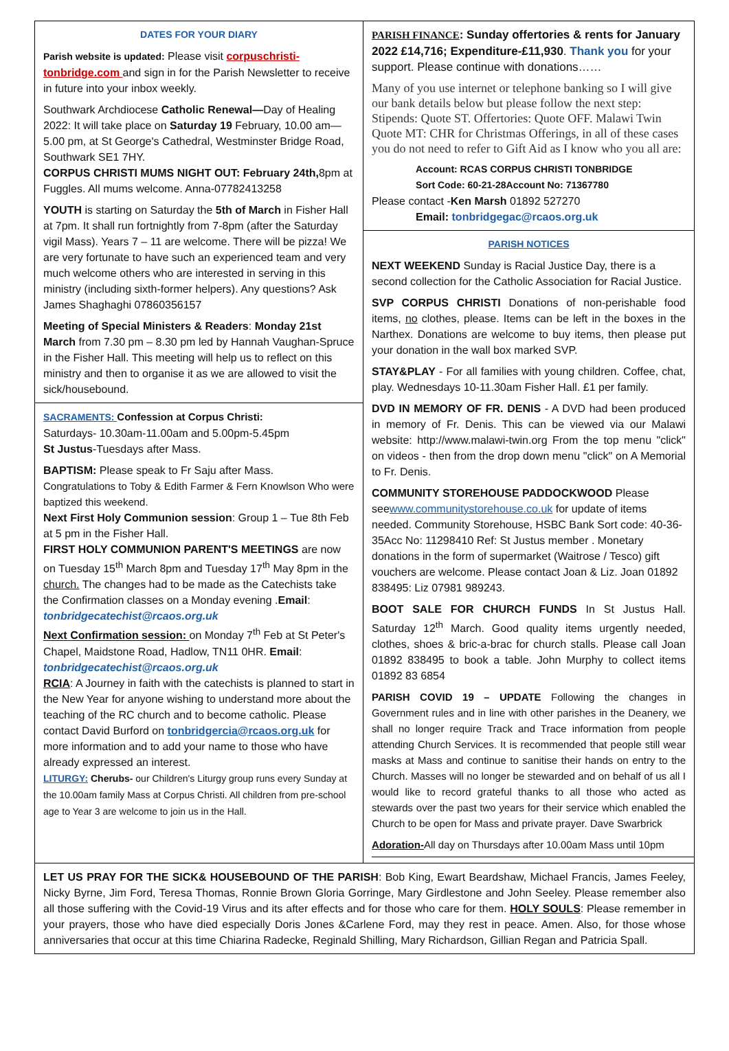DATES FOR YOUR DIARY
Parish website is updated: Please visit corpuschristi-tonbridge.com and sign in for the Parish Newsletter to receive in future into your inbox weekly.
Southwark Archdiocese Catholic Renewal—Day of Healing 2022: It will take place on Saturday 19 February, 10.00 am—5.00 pm, at St George's Cathedral, Westminster Bridge Road, Southwark SE1 7HY.
CORPUS CHRISTI MUMS NIGHT OUT: February 24th, 8pm at Fuggles. All mums welcome. Anna-07782413258
YOUTH is starting on Saturday the 5th of March in Fisher Hall at 7pm. It shall run fortnightly from 7-8pm (after the Saturday vigil Mass). Years 7 – 11 are welcome. There will be pizza! We are very fortunate to have such an experienced team and very much welcome others who are interested in serving in this ministry (including sixth-former helpers). Any questions? Ask James Shaghaghi 07860356157
Meeting of Special Ministers & Readers: Monday 21st March from 7.30 pm – 8.30 pm led by Hannah Vaughan-Spruce in the Fisher Hall. This meeting will help us to reflect on this ministry and then to organise it as we are allowed to visit the sick/housebound.
SACRAMENTS: Confession at Corpus Christi:
Saturdays- 10.30am-11.00am and 5.00pm-5.45pm
St Justus-Tuesdays after Mass.
BAPTISM: Please speak to Fr Saju after Mass.
Congratulations to Toby & Edith Farmer & Fern Knowlson Who were baptized this weekend.
Next First Holy Communion session: Group 1 – Tue 8th Feb at 5 pm in the Fisher Hall.
FIRST HOLY COMMUNION PARENT'S MEETINGS are now on Tuesday 15<sup>th</sup> March 8pm and Tuesday 17<sup>th</sup> May 8pm in the church. The changes had to be made as the Catechists take the Confirmation classes on a Monday evening .Email: tonbridgecatechist@rcaos.org.uk
Next Confirmation session: on Monday 7<sup>th</sup> Feb at St Peter's Chapel, Maidstone Road, Hadlow, TN11 0HR. Email: tonbridgecatechist@rcaos.org.uk
RCIA: A Journey in faith with the catechists is planned to start in the New Year for anyone wishing to understand more about the teaching of the RC church and to become catholic. Please contact David Burford on tonbridgercia@rcaos.org.uk for more information and to add your name to those who have already expressed an interest.
LITURGY: Cherubs- our Children's Liturgy group runs every Sunday at the 10.00am family Mass at Corpus Christi. All children from pre-school age to Year 3 are welcome to join us in the Hall.
PARISH FINANCE: Sunday offertories & rents for January 2022 £14,716; Expenditure-£11,930. Thank you for your support. Please continue with donations……
Many of you use internet or telephone banking so I will give our bank details below but please follow the next step: Stipends: Quote ST. Offertories: Quote OFF. Malawi Twin Quote MT: CHR for Christmas Offerings, in all of these cases you do not need to refer to Gift Aid as I know who you all are:
Account: RCAS CORPUS CHRISTI TONBRIDGE
Sort Code: 60-21-28Account No: 71367780
Please contact -Ken Marsh 01892 527270
Email: tonbridgegac@rcaos.org.uk
PARISH NOTICES
NEXT WEEKEND Sunday is Racial Justice Day, there is a second collection for the Catholic Association for Racial Justice.
SVP CORPUS CHRISTI Donations of non-perishable food items, no clothes, please. Items can be left in the boxes in the Narthex. Donations are welcome to buy items, then please put your donation in the wall box marked SVP.
STAY&PLAY - For all families with young children. Coffee, chat, play. Wednesdays 10-11.30am Fisher Hall. £1 per family.
DVD IN MEMORY OF FR. DENIS - A DVD had been produced in memory of Fr. Denis. This can be viewed via our Malawi website: http://www.malawi-twin.org From the top menu "click" on videos - then from the drop down menu "click" on A Memorial to Fr. Denis.
COMMUNITY STOREHOUSE PADDOCKWOOD Please seewww.communitystorehouse.co.uk for update of items needed. Community Storehouse, HSBC Bank Sort code: 40-36-35Acc No: 11298410 Ref: St Justus member . Monetary donations in the form of supermarket (Waitrose / Tesco) gift vouchers are welcome. Please contact Joan & Liz. Joan 01892 838495: Liz 07981 989243.
BOOT SALE FOR CHURCH FUNDS In St Justus Hall. Saturday 12<sup>th</sup> March. Good quality items urgently needed, clothes, shoes & bric-a-brac for church stalls. Please call Joan 01892 838495 to book a table. John Murphy to collect items 01892 83 6854
PARISH COVID 19 – UPDATE Following the changes in Government rules and in line with other parishes in the Deanery, we shall no longer require Track and Trace information from people attending Church Services. It is recommended that people still wear masks at Mass and continue to sanitise their hands on entry to the Church. Masses will no longer be stewarded and on behalf of us all I would like to record grateful thanks to all those who acted as stewards over the past two years for their service which enabled the Church to be open for Mass and private prayer. Dave Swarbrick
Adoration-All day on Thursdays after 10.00am Mass until 10pm
LET US PRAY FOR THE SICK& HOUSEBOUND OF THE PARISH: Bob King, Ewart Beardshaw, Michael Francis, James Feeley, Nicky Byrne, Jim Ford, Teresa Thomas, Ronnie Brown Gloria Gorringe, Mary Girdlestone and John Seeley. Please remember also all those suffering with the Covid-19 Virus and its after effects and for those who care for them. HOLY SOULS: Please remember in your prayers, those who have died especially Doris Jones &Carlene Ford, may they rest in peace. Amen. Also, for those whose anniversaries that occur at this time Chiarina Radecke, Reginald Shilling, Mary Richardson, Gillian Regan and Patricia Spall.